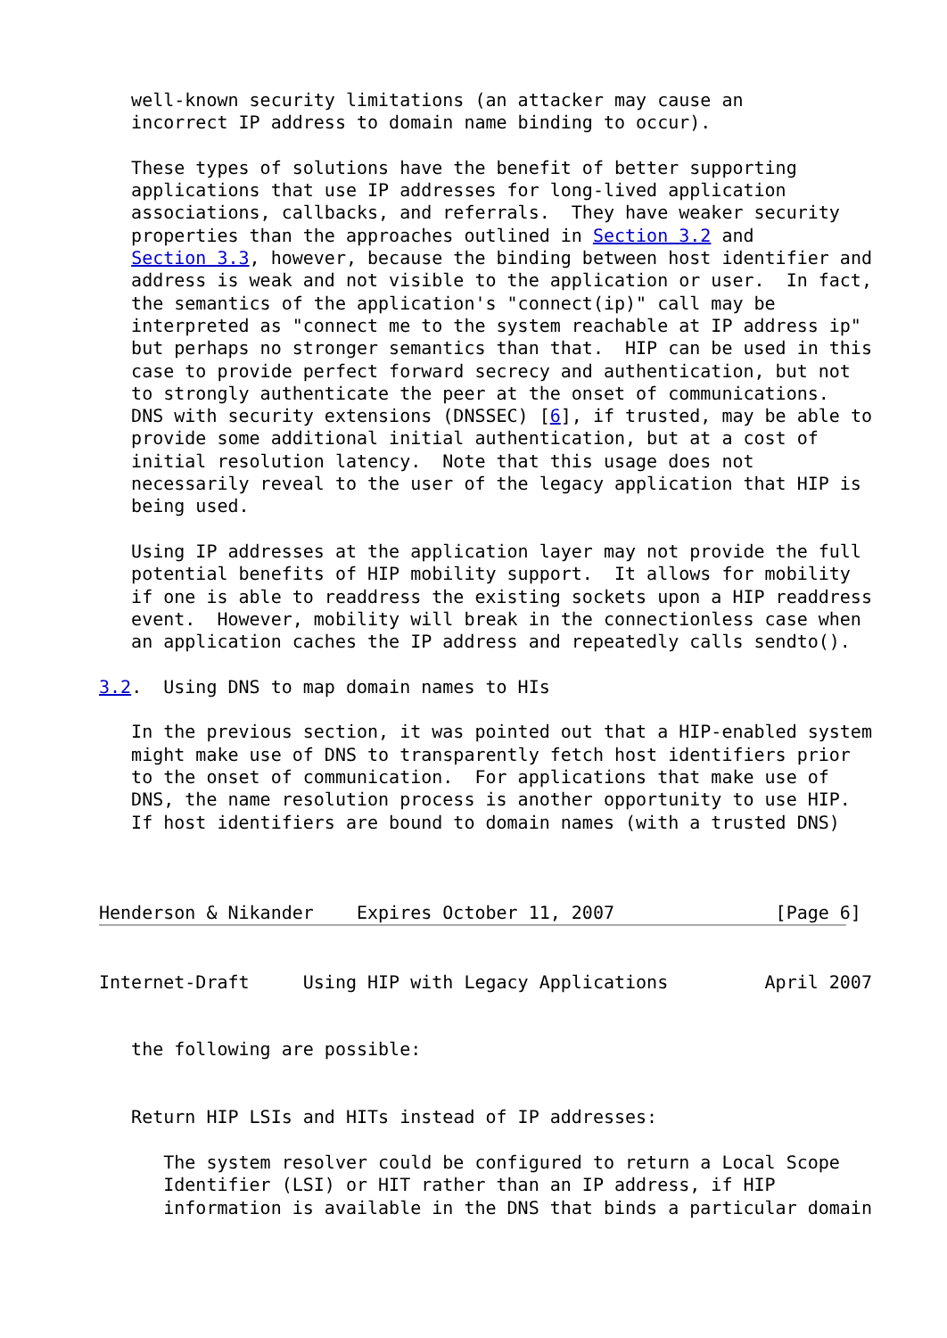well-known security limitations (an attacker may cause an
   incorrect IP address to domain name binding to occur).

   These types of solutions have the benefit of better supporting
   applications that use IP addresses for long-lived application
   associations, callbacks, and referrals.  They have weaker security
   properties than the approaches outlined in Section 3.2 and
   Section 3.3, however, because the binding between host identifier and
   address is weak and not visible to the application or user.  In fact,
   the semantics of the application's "connect(ip)" call may be
   interpreted as "connect me to the system reachable at IP address ip"
   but perhaps no stronger semantics than that.  HIP can be used in this
   case to provide perfect forward secrecy and authentication, but not
   to strongly authenticate the peer at the onset of communications.
   DNS with security extensions (DNSSEC) [6], if trusted, may be able to
   provide some additional initial authentication, but at a cost of
   initial resolution latency.  Note that this usage does not
   necessarily reveal to the user of the legacy application that HIP is
   being used.

   Using IP addresses at the application layer may not provide the full
   potential benefits of HIP mobility support.  It allows for mobility
   if one is able to readdress the existing sockets upon a HIP readdress
   event.  However, mobility will break in the connectionless case when
   an application caches the IP address and repeatedly calls sendto().

3.2.  Using DNS to map domain names to HIs

   In the previous section, it was pointed out that a HIP-enabled system
   might make use of DNS to transparently fetch host identifiers prior
   to the onset of communication.  For applications that make use of
   DNS, the name resolution process is another opportunity to use HIP.
   If host identifiers are bound to domain names (with a trusted DNS)



Henderson & Nikander    Expires October 11, 2007               [Page 6]


Internet-Draft     Using HIP with Legacy Applications         April 2007


   the following are possible:


   Return HIP LSIs and HITs instead of IP addresses:

      The system resolver could be configured to return a Local Scope
      Identifier (LSI) or HIT rather than an IP address, if HIP
      information is available in the DNS that binds a particular domain